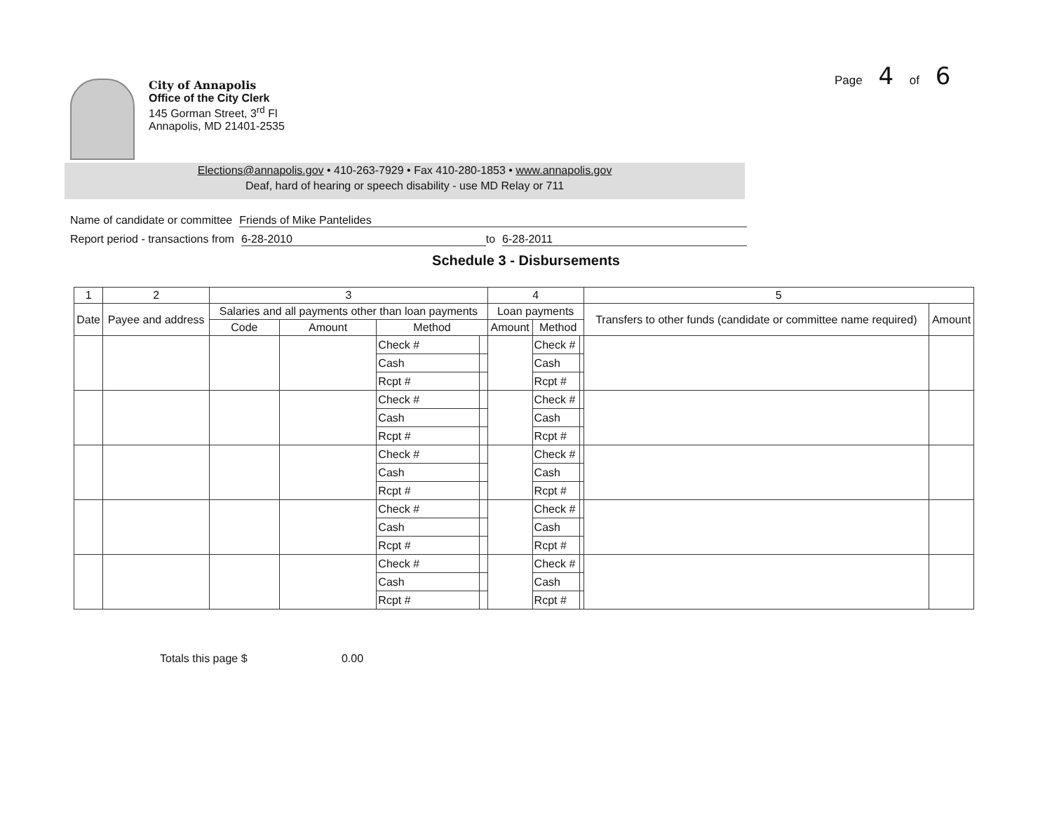Page 4 of 6
City of Annapolis
Office of the City Clerk
145 Gorman Street, 3<sup>rd</sup> Fl
Annapolis, MD 21401-2535
Elections@annapolis.gov • 410-263-7929 • Fax 410-280-1853 • www.annapolis.gov
Deaf, hard of hearing or speech disability - use MD Relay or 711
Name of candidate or committee Friends of Mike Pantelides
Report period - transactions from 6-28-2010 to 6-28-2011
Schedule 3 - Disbursements
| 1 | 2 | 3 | | | | 4 | | | 5 | |
| --- | --- | --- | --- | --- | --- | --- | --- | --- | --- | --- |
| Date | Payee and address | Salaries and all payments other than loan payments | | | | Loan payments | | | Transfers to other funds (candidate or committee name required) | Amount |
| | | Code | Amount | Method | | Amount | Method | | | |
| | | | | Check # | | | Check # | | | |
| | | | | Cash | | | Cash | | | |
| | | | | Rcpt # | | | Rcpt # | | | |
| | | | | Check # | | | Check # | | | |
| | | | | Cash | | | Cash | | | |
| | | | | Rcpt # | | | Rcpt # | | | |
| | | | | Check # | | | Check # | | | |
| | | | | Cash | | | Cash | | | |
| | | | | Rcpt # | | | Rcpt # | | | |
| | | | | Check # | | | Check # | | | |
| | | | | Cash | | | Cash | | | |
| | | | | Rcpt # | | | Rcpt # | | | |
| | | | | Check # | | | Check # | | | |
| | | | | Cash | | | Cash | | | |
| | | | | Rcpt # | | | Rcpt # | | | |
Totals this page $ 0.00